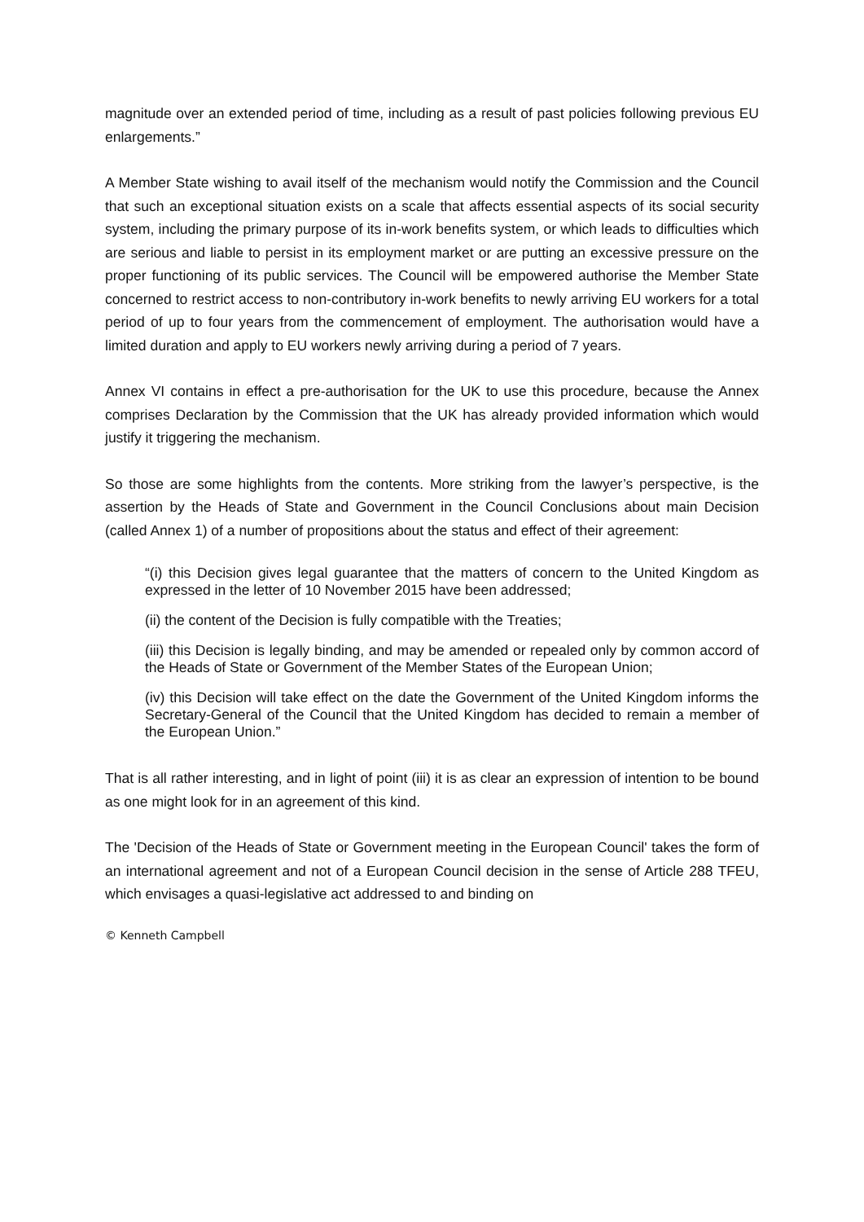magnitude over an extended period of time, including as a result of past policies following previous EU enlargements.”
A Member State wishing to avail itself of the mechanism would notify the Commission and the Council that such an exceptional situation exists on a scale that affects essential aspects of its social security system, including the primary purpose of its in-work benefits system, or which leads to difficulties which are serious and liable to persist in its employment market or are putting an excessive pressure on the proper functioning of its public services. The Council will be empowered authorise the Member State concerned to restrict access to non-contributory in-work benefits to newly arriving EU workers for a total period of up to four years from the commencement of employment. The authorisation would have a limited duration and apply to EU workers newly arriving during a period of 7 years.
Annex VI contains in effect a pre-authorisation for the UK to use this procedure, because the Annex comprises Declaration by the Commission that the UK has already provided information which would justify it triggering the mechanism.
So those are some highlights from the contents. More striking from the lawyer’s perspective, is the assertion by the Heads of State and Government in the Council Conclusions about main Decision (called Annex 1) of a number of propositions about the status and effect of their agreement:
“(i) this Decision gives legal guarantee that the matters of concern to the United Kingdom as expressed in the letter of 10 November 2015 have been addressed;
(ii) the content of the Decision is fully compatible with the Treaties;
(iii) this Decision is legally binding, and may be amended or repealed only by common accord of the Heads of State or Government of the Member States of the European Union;
(iv) this Decision will take effect on the date the Government of the United Kingdom informs the Secretary-General of the Council that the United Kingdom has decided to remain a member of the European Union.”
That is all rather interesting, and in light of point (iii) it is as clear an expression of intention to be bound as one might look for in an agreement of this kind.
The 'Decision of the Heads of State or Government meeting in the European Council' takes the form of an international agreement and not of a European Council decision in the sense of Article 288 TFEU, which envisages a quasi-legislative act addressed to and binding on
© Kenneth Campbell